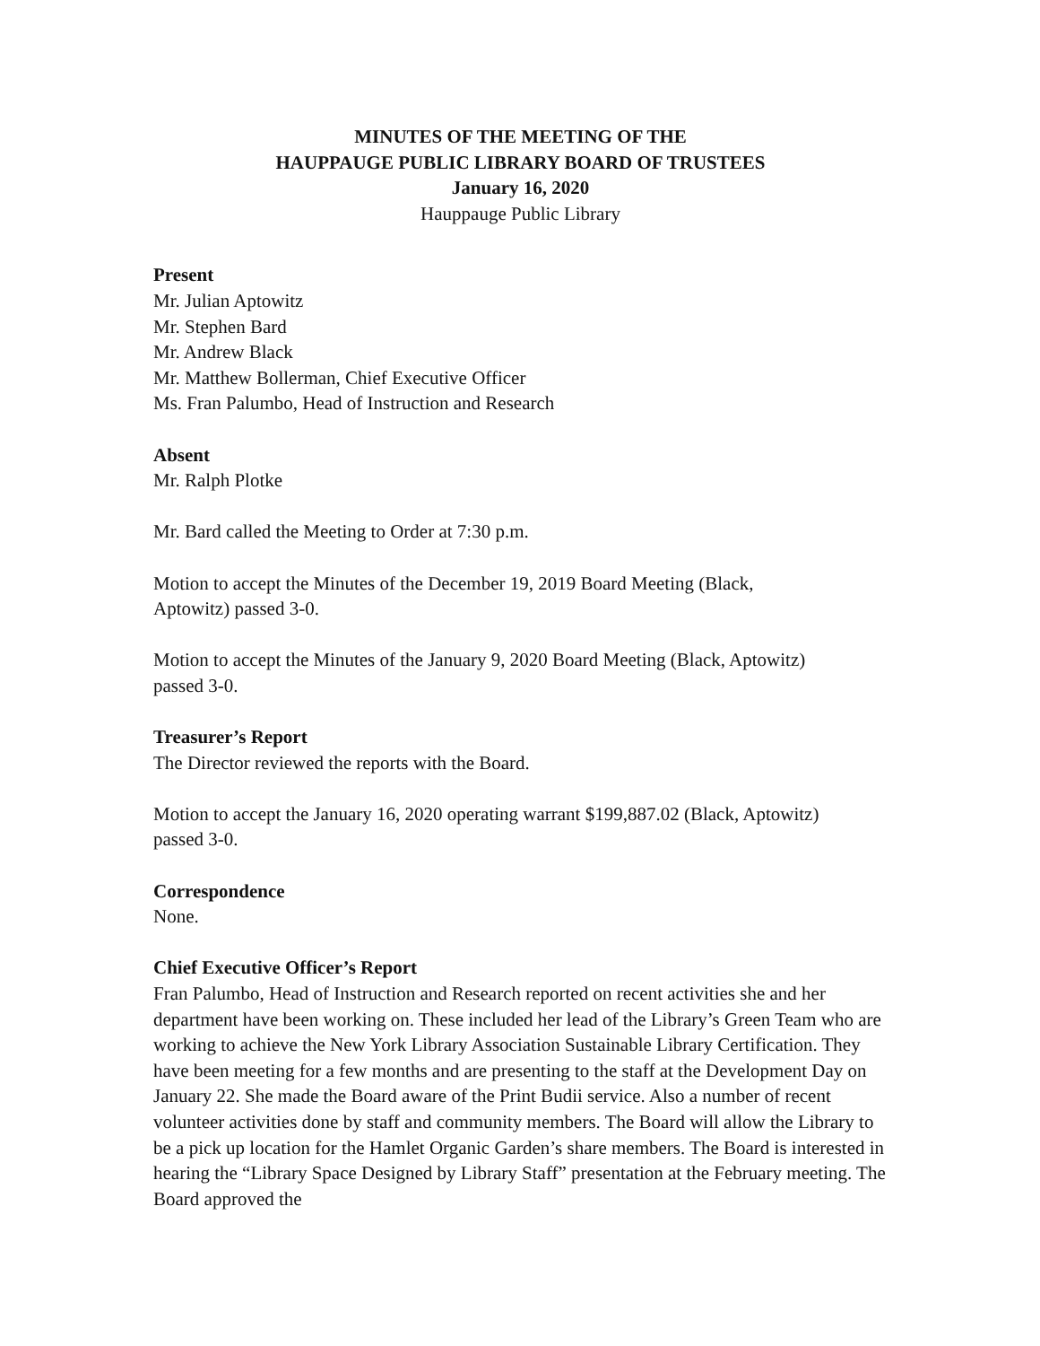MINUTES OF THE MEETING OF THE
HAUPPAUGE PUBLIC LIBRARY BOARD OF TRUSTEES
January 16, 2020
Hauppauge Public Library
Present
Mr. Julian Aptowitz
Mr. Stephen Bard
Mr. Andrew Black
Mr. Matthew Bollerman, Chief Executive Officer
Ms. Fran Palumbo, Head of Instruction and Research
Absent
Mr. Ralph Plotke
Mr. Bard called the Meeting to Order at 7:30 p.m.
Motion to accept the Minutes of the December 19, 2019 Board Meeting (Black,
Aptowitz) passed 3-0.
Motion to accept the Minutes of the January 9, 2020 Board Meeting (Black, Aptowitz)
passed 3-0.
Treasurer’s Report
The Director reviewed the reports with the Board.
Motion to accept the January 16, 2020 operating warrant $199,887.02 (Black, Aptowitz)
passed 3-0.
Correspondence
None.
Chief Executive Officer’s Report
Fran Palumbo, Head of Instruction and Research reported on recent activities she and her department have been working on. These included her lead of the Library’s Green Team who are working to achieve the New York Library Association Sustainable Library Certification. They have been meeting for a few months and are presenting to the staff at the Development Day on January 22. She made the Board aware of the Print Budii service. Also a number of recent volunteer activities done by staff and community members. The Board will allow the Library to be a pick up location for the Hamlet Organic Garden’s share members. The Board is interested in hearing the “Library Space Designed by Library Staff” presentation at the February meeting. The Board approved the